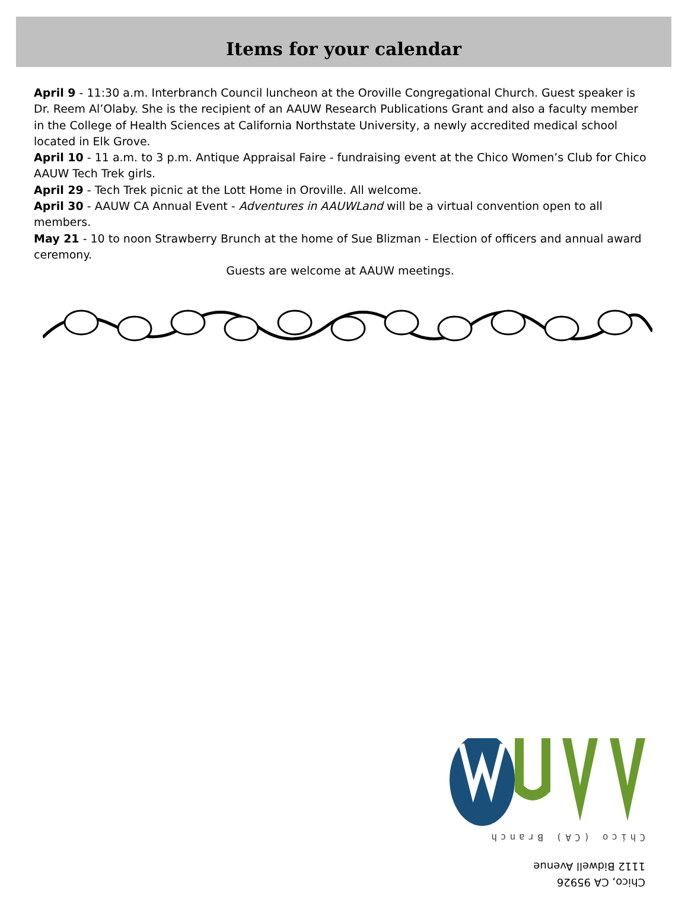Items for your calendar
April 9 - 11:30 a.m. Interbranch Council luncheon at the Oroville Congregational Church. Guest speaker is Dr. Reem Al’Olaby. She is the recipient of an AAUW Research Publications Grant and also a faculty member in the College of Health Sciences at California Northstate University, a newly accredited medical school located in Elk Grove.
April 10 - 11 a.m. to 3 p.m. Antique Appraisal Faire - fundraising event at the Chico Women’s Club for Chico AAUW Tech Trek girls.
April 29 - Tech Trek picnic at the Lott Home in Oroville. All welcome.
April 30 - AAUW CA Annual Event - Adventures in AAUWLand will be a virtual convention open to all members.
May 21 - 10 to noon Strawberry Brunch at the home of Sue Blizman - Election of officers and annual award ceremony.
Guests are welcome at AAUW meetings.
Chico, CA 95926
1112 Bidwell Avenue
Chico (CA) Branch